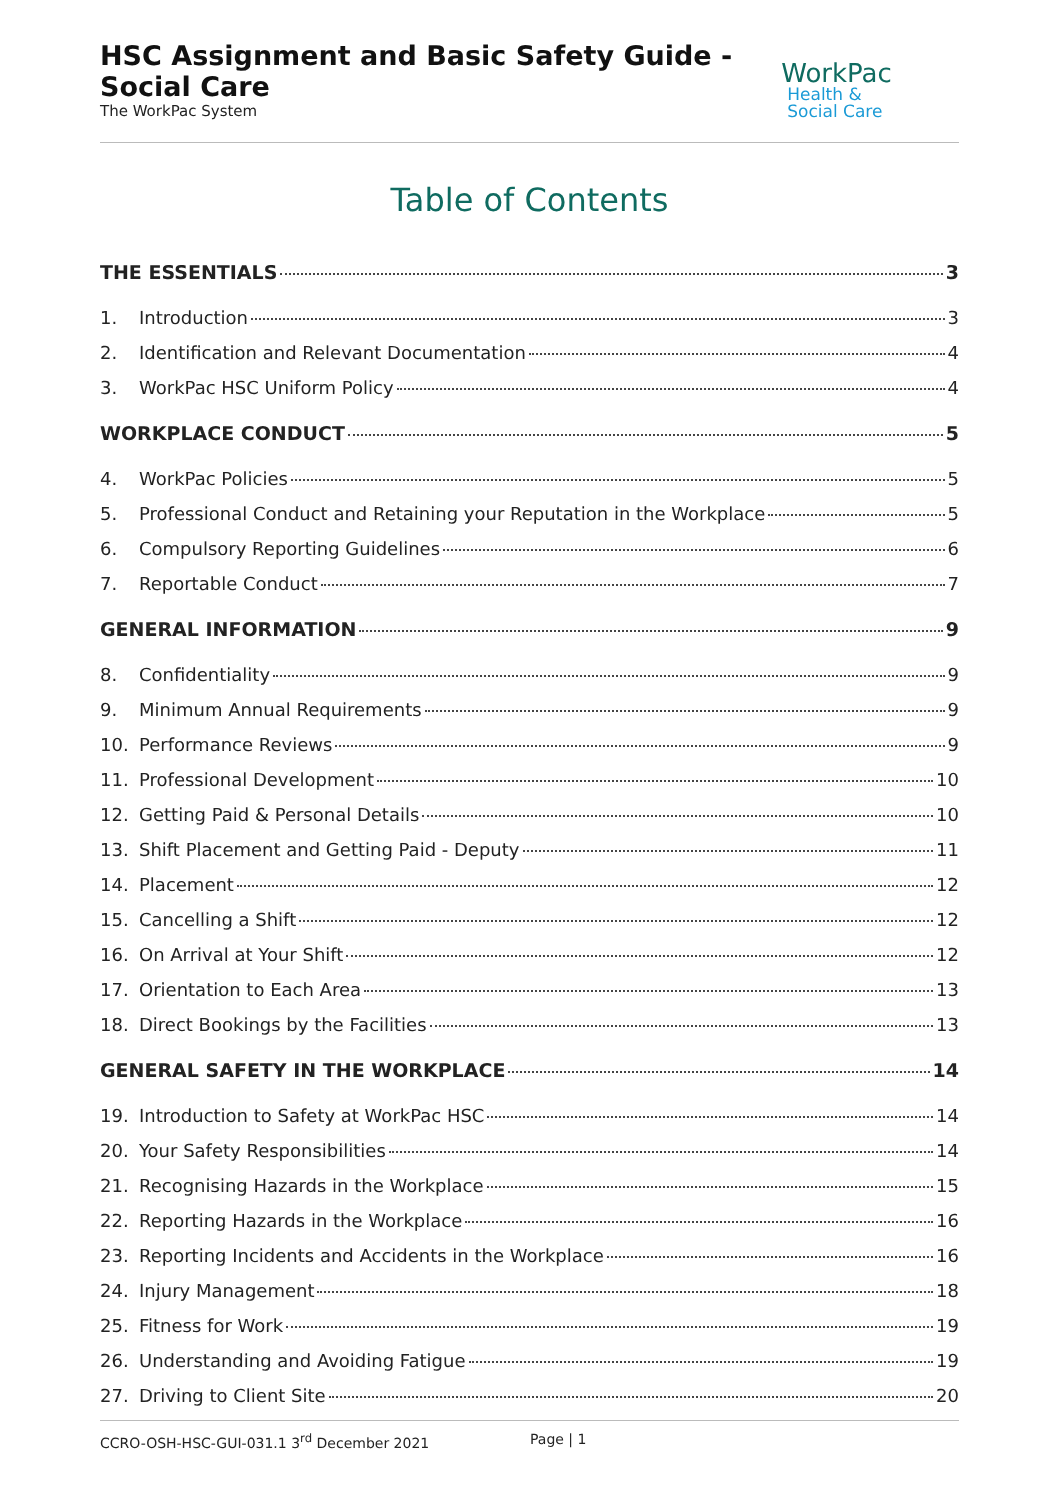HSC Assignment and Basic Safety Guide - Social Care
The WorkPac System
WorkPac Health &
Social Care
Table of Contents
THE ESSENTIALS 3
1. Introduction 3
2. Identification and Relevant Documentation 4
3. WorkPac HSC Uniform Policy 4
WORKPLACE CONDUCT 5
4. WorkPac Policies 5
5. Professional Conduct and Retaining your Reputation in the Workplace 5
6. Compulsory Reporting Guidelines 6
7. Reportable Conduct 7
GENERAL INFORMATION 9
8. Confidentiality 9
9. Minimum Annual Requirements 9
10. Performance Reviews 9
11. Professional Development 10
12. Getting Paid & Personal Details 10
13. Shift Placement and Getting Paid - Deputy 11
14. Placement 12
15. Cancelling a Shift 12
16. On Arrival at Your Shift 12
17. Orientation to Each Area 13
18. Direct Bookings by the Facilities 13
GENERAL SAFETY IN THE WORKPLACE 14
19. Introduction to Safety at WorkPac HSC 14
20. Your Safety Responsibilities 14
21. Recognising Hazards in the Workplace 15
22. Reporting Hazards in the Workplace 16
23. Reporting Incidents and Accidents in the Workplace 16
24. Injury Management 18
25. Fitness for Work 19
26. Understanding and Avoiding Fatigue 19
27. Driving to Client Site 20
CCRO-OSH-HSC-GUI-031.1 3<sup>rd</sup> December 2021 Page | 1